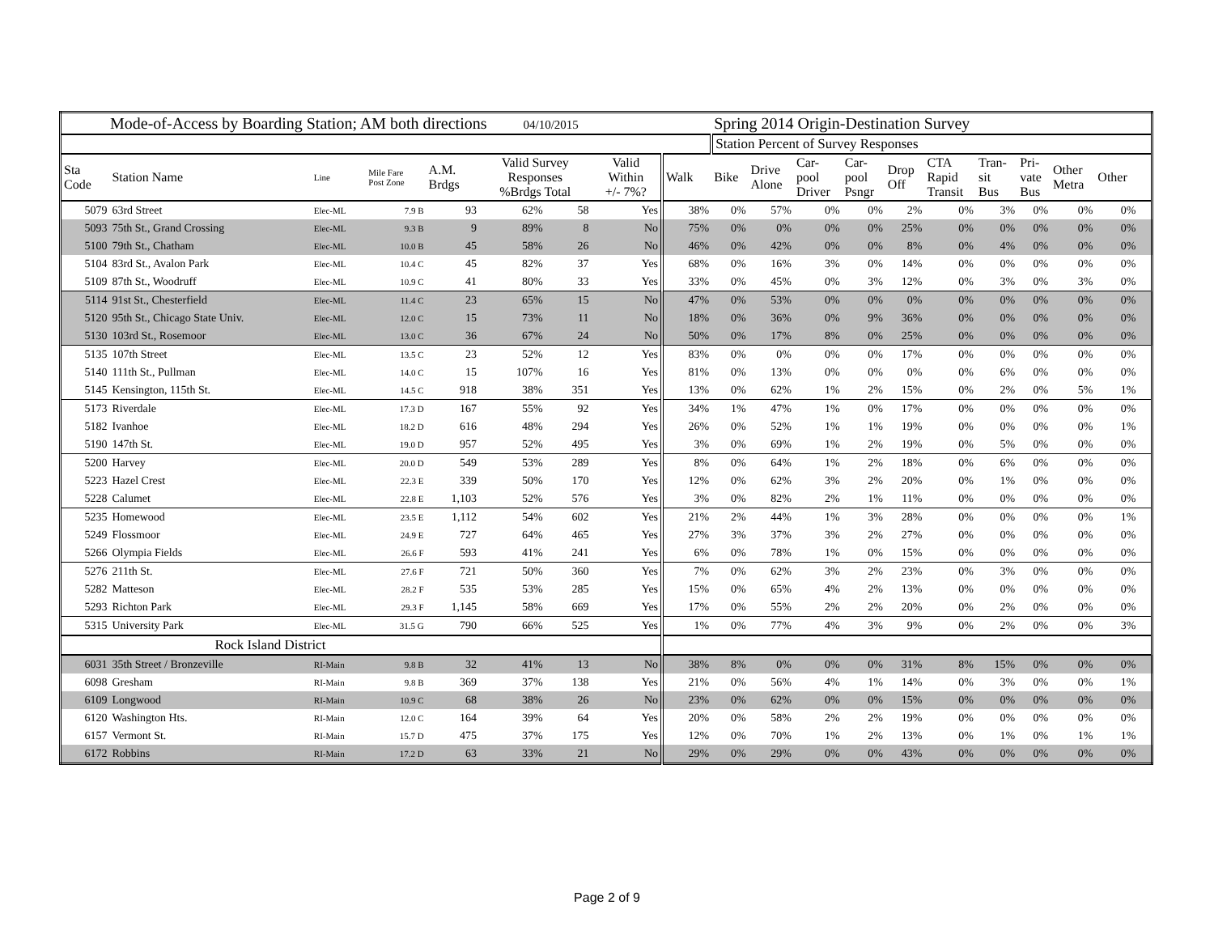| Mode-of-Access by Boarding Station; AM both directions 04/10/2015 | | | | | | | | | Spring 2014 Origin-Destination Survey | | | | | | | | | | | |
| | | | | | | | | | Station Percent of Survey Responses | | | | | | | | | | | |
| Sta Code | Station Name | Line | Mile Fare Post Zone | A.M. Brdgs | Valid Survey Responses %Brdgs Total | | Valid Within +/- 7%? | Walk | Bike | Drive Alone | Car- pool Driver | Car- pool Psngr | Drop Off | CTA Rapid Transit | Tran- sit Bus | Pri- vate Bus | Other Metra | Other | | |
| 5079 | 63rd Street | Elec-ML | 7.9 B | 93 | 62% | 58 | Yes | 38% | 0% | 57% | 0% | 0% | 2% | 0% | 3% | 0% | 0% | 0% | | |
| 5093 | 75th St., Grand Crossing | Elec-ML | 9.3 B | 9 | 89% | 8 | No | 75% | 0% | 0% | 0% | 0% | 25% | 0% | 0% | 0% | 0% | 0% | | |
| 5100 | 79th St., Chatham | Elec-ML | 10.0 B | 45 | 58% | 26 | No | 46% | 0% | 42% | 0% | 0% | 8% | 0% | 4% | 0% | 0% | 0% | | |
| 5104 | 83rd St., Avalon Park | Elec-ML | 10.4 C | 45 | 82% | 37 | Yes | 68% | 0% | 16% | 3% | 0% | 14% | 0% | 0% | 0% | 0% | 0% | | |
| 5109 | 87th St., Woodruff | Elec-ML | 10.9 C | 41 | 80% | 33 | Yes | 33% | 0% | 45% | 0% | 3% | 12% | 0% | 3% | 0% | 3% | 0% | | |
| 5114 | 91st St., Chesterfield | Elec-ML | 11.4 C | 23 | 65% | 15 | No | 47% | 0% | 53% | 0% | 0% | 0% | 0% | 0% | 0% | 0% | 0% | | |
| 5120 | 95th St., Chicago State Univ. | Elec-ML | 12.0 C | 15 | 73% | 11 | No | 18% | 0% | 36% | 0% | 9% | 36% | 0% | 0% | 0% | 0% | 0% | | |
| 5130 | 103rd St., Rosemoor | Elec-ML | 13.0 C | 36 | 67% | 24 | No | 50% | 0% | 17% | 8% | 0% | 25% | 0% | 0% | 0% | 0% | 0% | | |
| 5135 | 107th Street | Elec-ML | 13.5 C | 23 | 52% | 12 | Yes | 83% | 0% | 0% | 0% | 0% | 17% | 0% | 0% | 0% | 0% | 0% | | |
| 5140 | 111th St., Pullman | Elec-ML | 14.0 C | 15 | 107% | 16 | Yes | 81% | 0% | 13% | 0% | 0% | 0% | 0% | 6% | 0% | 0% | 0% | | |
| 5145 | Kensington, 115th St. | Elec-ML | 14.5 C | 918 | 38% | 351 | Yes | 13% | 0% | 62% | 1% | 2% | 15% | 0% | 2% | 0% | 5% | 1% | | |
| 5173 | Riverdale | Elec-ML | 17.3 D | 167 | 55% | 92 | Yes | 34% | 1% | 47% | 1% | 0% | 17% | 0% | 0% | 0% | 0% | 0% | | |
| 5182 | Ivanhoe | Elec-ML | 18.2 D | 616 | 48% | 294 | Yes | 26% | 0% | 52% | 1% | 1% | 19% | 0% | 0% | 0% | 0% | 1% | | |
| 5190 | 147th St. | Elec-ML | 19.0 D | 957 | 52% | 495 | Yes | 3% | 0% | 69% | 1% | 2% | 19% | 0% | 5% | 0% | 0% | 0% | | |
| 5200 | Harvey | Elec-ML | 20.0 D | 549 | 53% | 289 | Yes | 8% | 0% | 64% | 1% | 2% | 18% | 0% | 6% | 0% | 0% | 0% | | |
| 5223 | Hazel Crest | Elec-ML | 22.3 E | 339 | 50% | 170 | Yes | 12% | 0% | 62% | 3% | 2% | 20% | 0% | 1% | 0% | 0% | 0% | | |
| 5228 | Calumet | Elec-ML | 22.8 E | 1,103 | 52% | 576 | Yes | 3% | 0% | 82% | 2% | 1% | 11% | 0% | 0% | 0% | 0% | 0% | | |
| 5235 | Homewood | Elec-ML | 23.5 E | 1,112 | 54% | 602 | Yes | 21% | 2% | 44% | 1% | 3% | 28% | 0% | 0% | 0% | 0% | 1% | | |
| 5249 | Flossmoor | Elec-ML | 24.9 E | 727 | 64% | 465 | Yes | 27% | 3% | 37% | 3% | 2% | 27% | 0% | 0% | 0% | 0% | 0% | | |
| 5266 | Olympia Fields | Elec-ML | 26.6 F | 593 | 41% | 241 | Yes | 6% | 0% | 78% | 1% | 0% | 15% | 0% | 0% | 0% | 0% | 0% | | |
| 5276 | 211th St. | Elec-ML | 27.6 F | 721 | 50% | 360 | Yes | 7% | 0% | 62% | 3% | 2% | 23% | 0% | 3% | 0% | 0% | 0% | | |
| 5282 | Matteson | Elec-ML | 28.2 F | 535 | 53% | 285 | Yes | 15% | 0% | 65% | 4% | 2% | 13% | 0% | 0% | 0% | 0% | 0% | | |
| 5293 | Richton Park | Elec-ML | 29.3 F | 1,145 | 58% | 669 | Yes | 17% | 0% | 55% | 2% | 2% | 20% | 0% | 2% | 0% | 0% | 0% | | |
| 5315 | University Park | Elec-ML | 31.5 G | 790 | 66% | 525 | Yes | 1% | 0% | 77% | 4% | 3% | 9% | 0% | 2% | 0% | 0% | 3% | | |
| | Rock Island District | | | | | | | | | | | | | | | | | | | |
| 6031 | 35th Street / Bronzeville | RI-Main | 9.8 B | 32 | 41% | 13 | No | 38% | 8% | 0% | 0% | 0% | 31% | 8% | 15% | 0% | 0% | 0% | | |
| 6098 | Gresham | RI-Main | 9.8 B | 369 | 37% | 138 | Yes | 21% | 0% | 56% | 4% | 1% | 14% | 0% | 3% | 0% | 0% | 1% | | |
| 6109 | Longwood | RI-Main | 10.9 C | 68 | 38% | 26 | No | 23% | 0% | 62% | 0% | 0% | 15% | 0% | 0% | 0% | 0% | 0% | | |
| 6120 | Washington Hts. | RI-Main | 12.0 C | 164 | 39% | 64 | Yes | 20% | 0% | 58% | 2% | 2% | 19% | 0% | 0% | 0% | 0% | 0% | | |
| 6157 | Vermont St. | RI-Main | 15.7 D | 475 | 37% | 175 | Yes | 12% | 0% | 70% | 1% | 2% | 13% | 0% | 1% | 0% | 1% | 1% | | |
| 6172 | Robbins | RI-Main | 17.2 D | 63 | 33% | 21 | No | 29% | 0% | 29% | 0% | 0% | 43% | 0% | 0% | 0% | 0% | 0% | | |
Page 2 of 9